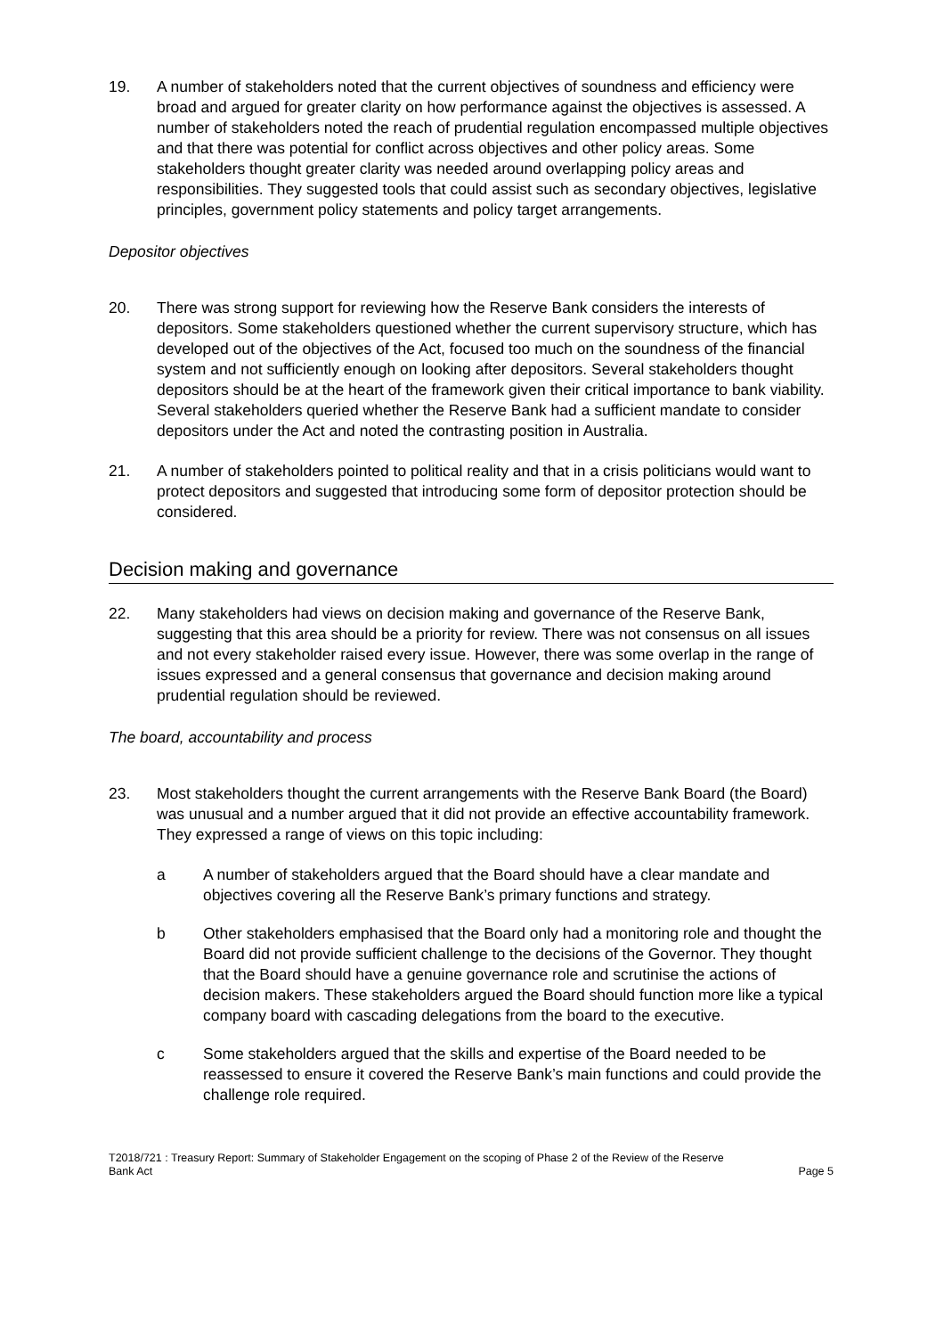19. A number of stakeholders noted that the current objectives of soundness and efficiency were broad and argued for greater clarity on how performance against the objectives is assessed. A number of stakeholders noted the reach of prudential regulation encompassed multiple objectives and that there was potential for conflict across objectives and other policy areas. Some stakeholders thought greater clarity was needed around overlapping policy areas and responsibilities. They suggested tools that could assist such as secondary objectives, legislative principles, government policy statements and policy target arrangements.
Depositor objectives
20. There was strong support for reviewing how the Reserve Bank considers the interests of depositors. Some stakeholders questioned whether the current supervisory structure, which has developed out of the objectives of the Act, focused too much on the soundness of the financial system and not sufficiently enough on looking after depositors. Several stakeholders thought depositors should be at the heart of the framework given their critical importance to bank viability. Several stakeholders queried whether the Reserve Bank had a sufficient mandate to consider depositors under the Act and noted the contrasting position in Australia.
21. A number of stakeholders pointed to political reality and that in a crisis politicians would want to protect depositors and suggested that introducing some form of depositor protection should be considered.
Decision making and governance
22. Many stakeholders had views on decision making and governance of the Reserve Bank, suggesting that this area should be a priority for review. There was not consensus on all issues and not every stakeholder raised every issue. However, there was some overlap in the range of issues expressed and a general consensus that governance and decision making around prudential regulation should be reviewed.
The board, accountability and process
23. Most stakeholders thought the current arrangements with the Reserve Bank Board (the Board) was unusual and a number argued that it did not provide an effective accountability framework. They expressed a range of views on this topic including:
a A number of stakeholders argued that the Board should have a clear mandate and objectives covering all the Reserve Bank’s primary functions and strategy.
b Other stakeholders emphasised that the Board only had a monitoring role and thought the Board did not provide sufficient challenge to the decisions of the Governor. They thought that the Board should have a genuine governance role and scrutinise the actions of decision makers. These stakeholders argued the Board should function more like a typical company board with cascading delegations from the board to the executive.
c Some stakeholders argued that the skills and expertise of the Board needed to be reassessed to ensure it covered the Reserve Bank’s main functions and could provide the challenge role required.
T2018/721 : Treasury Report: Summary of Stakeholder Engagement on the scoping of Phase 2 of the Review of the Reserve
Bank Act Page 5